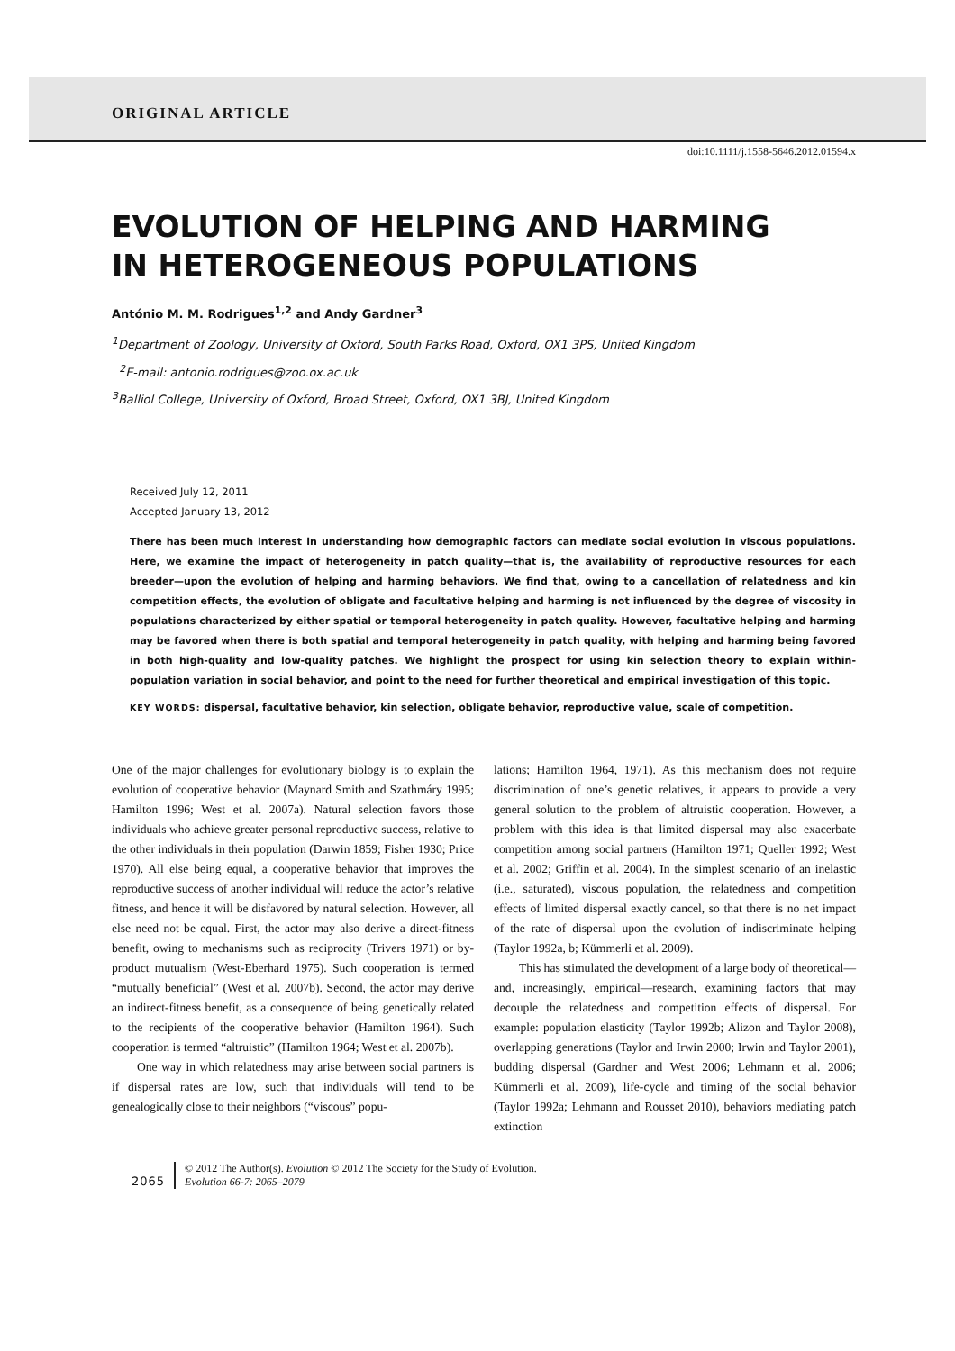ORIGINAL ARTICLE
doi:10.1111/j.1558-5646.2012.01594.x
EVOLUTION OF HELPING AND HARMING
IN HETEROGENEOUS POPULATIONS
António M. M. Rodrigues<sup>1,2</sup> and Andy Gardner<sup>3</sup>
<sup>1</sup> Department of Zoology, University of Oxford, South Parks Road, Oxford, OX1 3PS, United Kingdom
<sup>2</sup> E-mail: antonio.rodrigues@zoo.ox.ac.uk
<sup>3</sup> Balliol College, University of Oxford, Broad Street, Oxford, OX1 3BJ, United Kingdom
Received July 12, 2011
Accepted January 13, 2012
There has been much interest in understanding how demographic factors can mediate social evolution in viscous populations. Here, we examine the impact of heterogeneity in patch quality—that is, the availability of reproductive resources for each breeder—upon the evolution of helping and harming behaviors. We find that, owing to a cancellation of relatedness and kin competition effects, the evolution of obligate and facultative helping and harming is not influenced by the degree of viscosity in populations characterized by either spatial or temporal heterogeneity in patch quality. However, facultative helping and harming may be favored when there is both spatial and temporal heterogeneity in patch quality, with helping and harming being favored in both high-quality and low-quality patches. We highlight the prospect for using kin selection theory to explain within-population variation in social behavior, and point to the need for further theoretical and empirical investigation of this topic.
KEY WORDS: dispersal, facultative behavior, kin selection, obligate behavior, reproductive value, scale of competition.
One of the major challenges for evolutionary biology is to explain the evolution of cooperative behavior (Maynard Smith and Szathmáry 1995; Hamilton 1996; West et al. 2007a). Natural selection favors those individuals who achieve greater personal reproductive success, relative to the other individuals in their population (Darwin 1859; Fisher 1930; Price 1970). All else being equal, a cooperative behavior that improves the reproductive success of another individual will reduce the actor’s relative fitness, and hence it will be disfavored by natural selection. However, all else need not be equal. First, the actor may also derive a direct-fitness benefit, owing to mechanisms such as reciprocity (Trivers 1971) or by-product mutualism (West-Eberhard 1975). Such cooperation is termed “mutually beneficial” (West et al. 2007b). Second, the actor may derive an indirect-fitness benefit, as a consequence of being genetically related to the recipients of the cooperative behavior (Hamilton 1964). Such cooperation is termed “altruistic” (Hamilton 1964; West et al. 2007b).
One way in which relatedness may arise between social partners is if dispersal rates are low, such that individuals will tend to be genealogically close to their neighbors (“viscous” popu-
lations; Hamilton 1964, 1971). As this mechanism does not require discrimination of one’s genetic relatives, it appears to provide a very general solution to the problem of altruistic cooperation. However, a problem with this idea is that limited dispersal may also exacerbate competition among social partners (Hamilton 1971; Queller 1992; West et al. 2002; Griffin et al. 2004). In the simplest scenario of an inelastic (i.e., saturated), viscous population, the relatedness and competition effects of limited dispersal exactly cancel, so that there is no net impact of the rate of dispersal upon the evolution of indiscriminate helping (Taylor 1992a, b; Kümmerli et al. 2009).
This has stimulated the development of a large body of theoretical—and, increasingly, empirical—research, examining factors that may decouple the relatedness and competition effects of dispersal. For example: population elasticity (Taylor 1992b; Alizon and Taylor 2008), overlapping generations (Taylor and Irwin 2000; Irwin and Taylor 2001), budding dispersal (Gardner and West 2006; Lehmann et al. 2006; Kümmerli et al. 2009), life-cycle and timing of the social behavior (Taylor 1992a; Lehmann and Rousset 2010), behaviors mediating patch extinction
2065
© 2012 The Author(s). Evolution © 2012 The Society for the Study of Evolution.
Evolution 66-7: 2065–2079